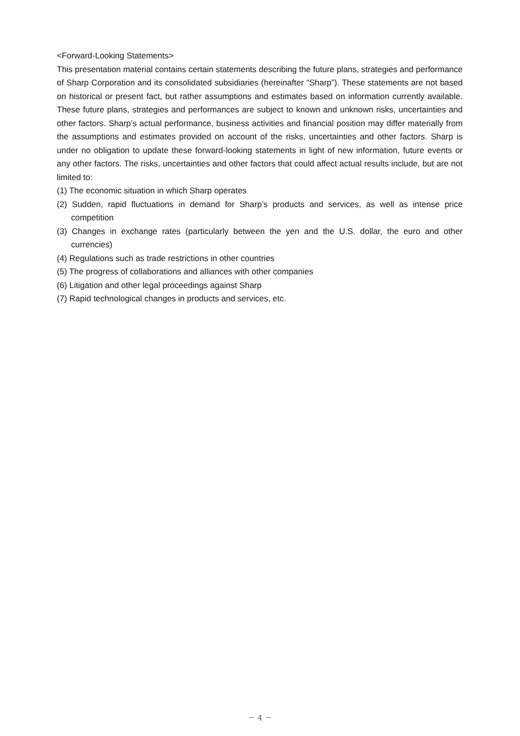<Forward-Looking Statements>
This presentation material contains certain statements describing the future plans, strategies and performance of Sharp Corporation and its consolidated subsidiaries (hereinafter “Sharp”). These statements are not based on historical or present fact, but rather assumptions and estimates based on information currently available. These future plans, strategies and performances are subject to known and unknown risks, uncertainties and other factors. Sharp’s actual performance, business activities and financial position may differ materially from the assumptions and estimates provided on account of the risks, uncertainties and other factors. Sharp is under no obligation to update these forward-looking statements in light of new information, future events or any other factors. The risks, uncertainties and other factors that could affect actual results include, but are not limited to:
(1) The economic situation in which Sharp operates
(2) Sudden, rapid fluctuations in demand for Sharp’s products and services, as well as intense price competition
(3) Changes in exchange rates (particularly between the yen and the U.S. dollar, the euro and other currencies)
(4) Regulations such as trade restrictions in other countries
(5) The progress of collaborations and alliances with other companies
(6) Litigation and other legal proceedings against Sharp
(7) Rapid technological changes in products and services, etc.
－ 4 －